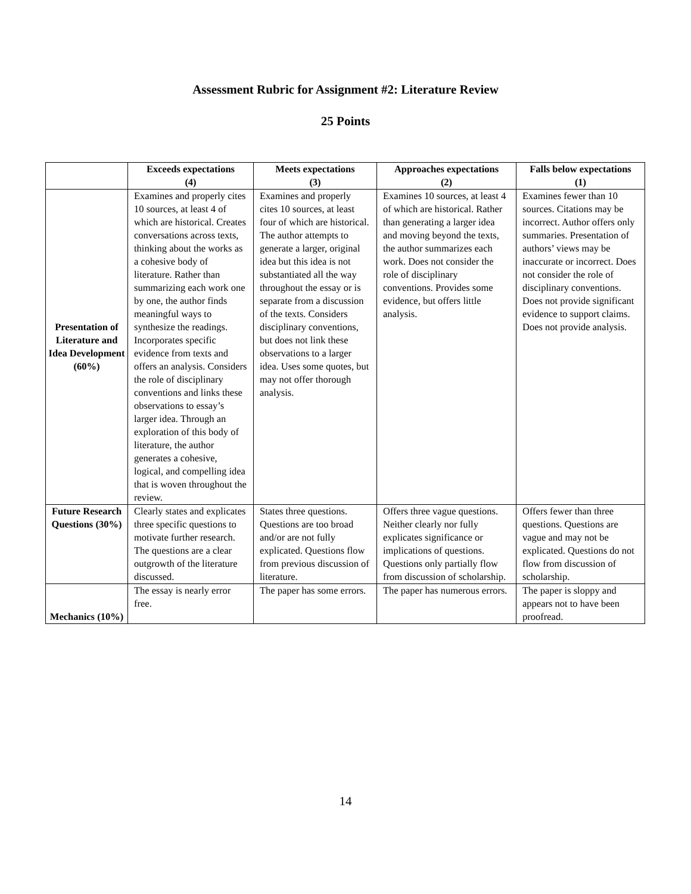Assessment Rubric for Assignment #2: Literature Review
25 Points
| | Exceeds expectations (4) | Meets expectations (3) | Approaches expectations (2) | Falls below expectations (1) |
| --- | --- | --- | --- | --- |
| Presentation of Literature and Idea Development (60%) | Examines and properly cites 10 sources, at least 4 of which are historical. Creates conversations across texts, thinking about the works as a cohesive body of literature. Rather than summarizing each work one by one, the author finds meaningful ways to synthesize the readings. Incorporates specific evidence from texts and offers an analysis. Considers the role of disciplinary conventions and links these observations to essay’s larger idea. Through an exploration of this body of literature, the author generates a cohesive, logical, and compelling idea that is woven throughout the review. | Examines and properly cites 10 sources, at least four of which are historical. The author attempts to generate a larger, original idea but this idea is not substantiated all the way throughout the essay or is separate from a discussion of the texts. Considers disciplinary conventions, but does not link these observations to a larger idea. Uses some quotes, but may not offer thorough analysis. | Examines 10 sources, at least 4 of which are historical. Rather than generating a larger idea and moving beyond the texts, the author summarizes each work. Does not consider the role of disciplinary conventions. Provides some evidence, but offers little analysis. | Examines fewer than 10 sources. Citations may be incorrect. Author offers only summaries. Presentation of authors’ views may be inaccurate or incorrect. Does not consider the role of disciplinary conventions. Does not provide significant evidence to support claims. Does not provide analysis. |
| Future Research Questions (30%) | Clearly states and explicates three specific questions to motivate further research. The questions are a clear outgrowth of the literature discussed. | States three questions. Questions are too broad and/or are not fully explicated. Questions flow from previous discussion of literature. | Offers three vague questions. Neither clearly nor fully explicates significance or implications of questions. Questions only partially flow from discussion of scholarship. | Offers fewer than three questions. Questions are vague and may not be explicated. Questions do not flow from discussion of scholarship. |
| Mechanics (10%) | The essay is nearly error free. | The paper has some errors. | The paper has numerous errors. | The paper is sloppy and appears not to have been proofread. |
14